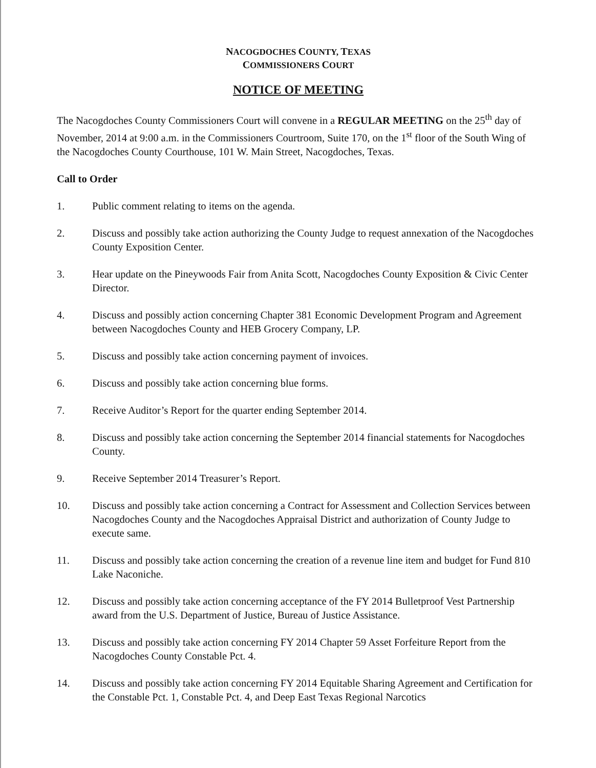NACOGDOCHES COUNTY, TEXAS
COMMISSIONERS COURT
NOTICE OF MEETING
The Nacogdoches County Commissioners Court will convene in a REGULAR MEETING on the 25<sup>th</sup> day of November, 2014 at 9:00 a.m. in the Commissioners Courtroom, Suite 170, on the 1<sup>st</sup> floor of the South Wing of the Nacogdoches County Courthouse, 101 W. Main Street, Nacogdoches, Texas.
Call to Order
1. Public comment relating to items on the agenda.
2. Discuss and possibly take action authorizing the County Judge to request annexation of the Nacogdoches County Exposition Center.
3. Hear update on the Pineywoods Fair from Anita Scott, Nacogdoches County Exposition & Civic Center Director.
4. Discuss and possibly action concerning Chapter 381 Economic Development Program and Agreement between Nacogdoches County and HEB Grocery Company, LP.
5. Discuss and possibly take action concerning payment of invoices.
6. Discuss and possibly take action concerning blue forms.
7. Receive Auditor’s Report for the quarter ending September 2014.
8. Discuss and possibly take action concerning the September 2014 financial statements for Nacogdoches County.
9. Receive September 2014 Treasurer’s Report.
10. Discuss and possibly take action concerning a Contract for Assessment and Collection Services between Nacogdoches County and the Nacogdoches Appraisal District and authorization of County Judge to execute same.
11. Discuss and possibly take action concerning the creation of a revenue line item and budget for Fund 810 Lake Naconiche.
12. Discuss and possibly take action concerning acceptance of the FY 2014 Bulletproof Vest Partnership award from the U.S. Department of Justice, Bureau of Justice Assistance.
13. Discuss and possibly take action concerning FY 2014 Chapter 59 Asset Forfeiture Report from the Nacogdoches County Constable Pct. 4.
14. Discuss and possibly take action concerning FY 2014 Equitable Sharing Agreement and Certification for the Constable Pct. 1, Constable Pct. 4, and Deep East Texas Regional Narcotics